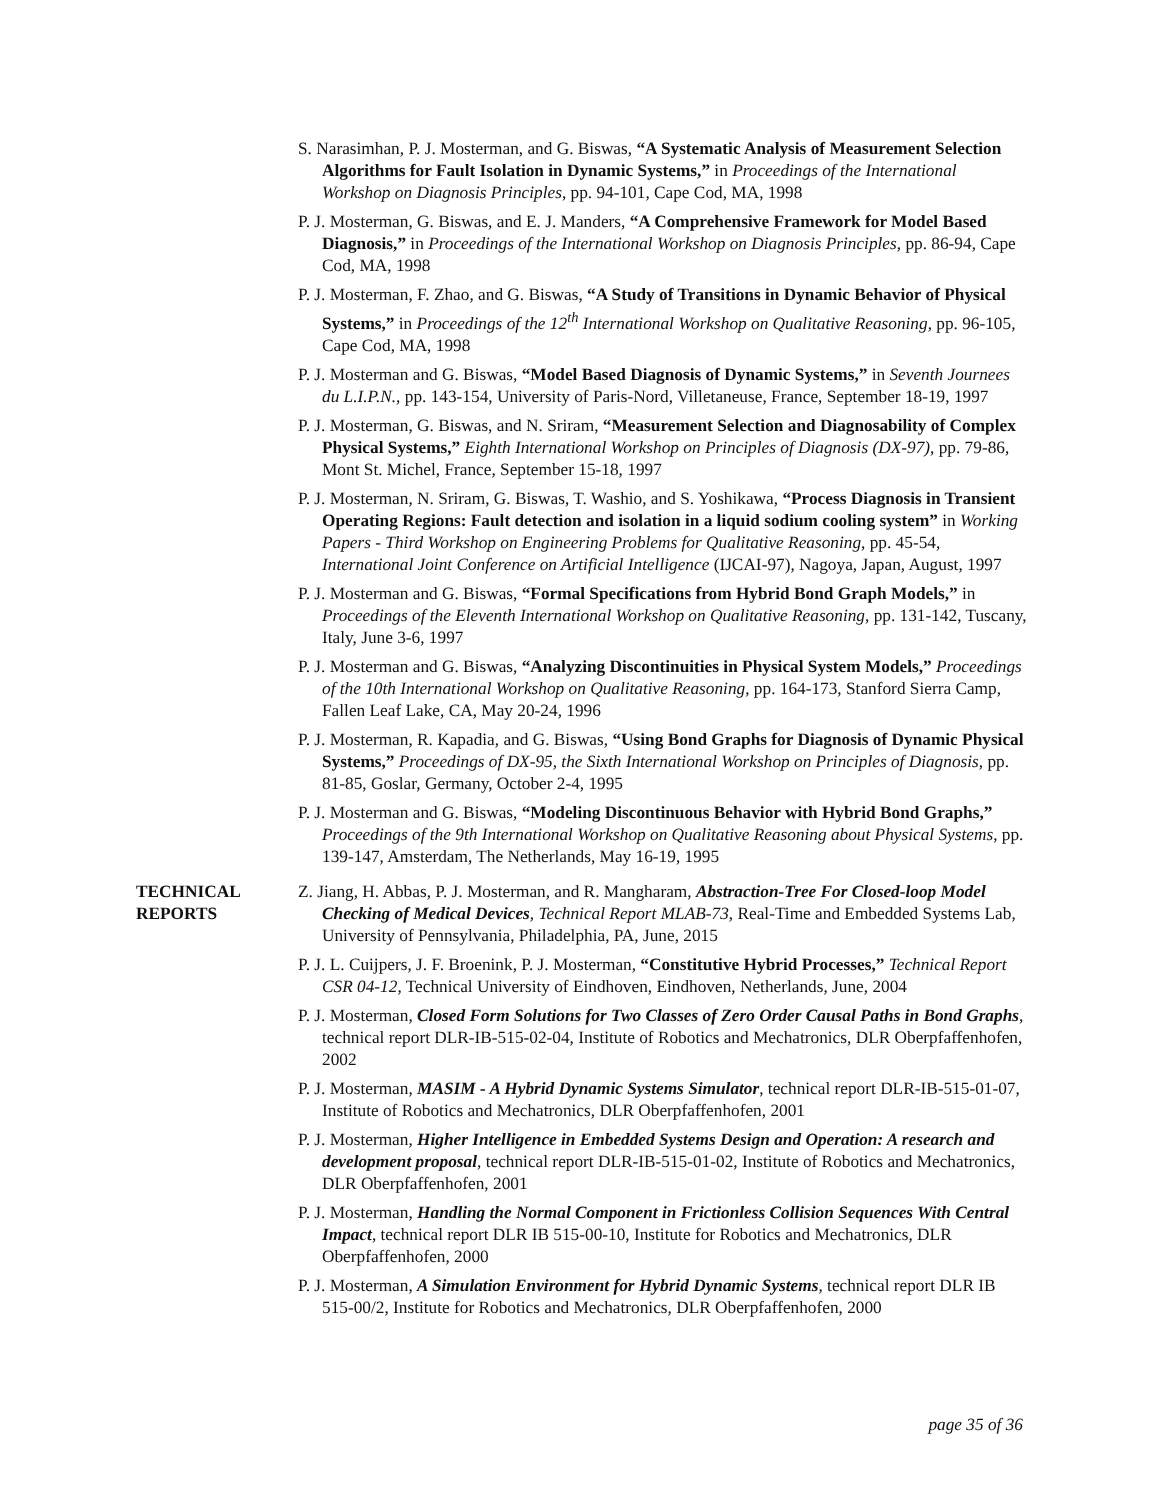S. Narasimhan, P. J. Mosterman, and G. Biswas, “A Systematic Analysis of Measurement Selection Algorithms for Fault Isolation in Dynamic Systems,” in Proceedings of the International Workshop on Diagnosis Principles, pp. 94-101, Cape Cod, MA, 1998
P. J. Mosterman, G. Biswas, and E. J. Manders, “A Comprehensive Framework for Model Based Diagnosis,” in Proceedings of the International Workshop on Diagnosis Principles, pp. 86-94, Cape Cod, MA, 1998
P. J. Mosterman, F. Zhao, and G. Biswas, “A Study of Transitions in Dynamic Behavior of Physical Systems,” in Proceedings of the 12<sup>th</sup> International Workshop on Qualitative Reasoning, pp. 96-105, Cape Cod, MA, 1998
P. J. Mosterman and G. Biswas, “Model Based Diagnosis of Dynamic Systems,” in Seventh Journees du L.I.P.N., pp. 143-154, University of Paris-Nord, Villetaneuse, France, September 18-19, 1997
P. J. Mosterman, G. Biswas, and N. Sriram, “Measurement Selection and Diagnosability of Complex Physical Systems,” Eighth International Workshop on Principles of Diagnosis (DX-97), pp. 79-86, Mont St. Michel, France, September 15-18, 1997
P. J. Mosterman, N. Sriram, G. Biswas, T. Washio, and S. Yoshikawa, “Process Diagnosis in Transient Operating Regions: Fault detection and isolation in a liquid sodium cooling system” in Working Papers - Third Workshop on Engineering Problems for Qualitative Reasoning, pp. 45-54, International Joint Conference on Artificial Intelligence (IJCAI-97), Nagoya, Japan, August, 1997
P. J. Mosterman and G. Biswas, “Formal Specifications from Hybrid Bond Graph Models,” in Proceedings of the Eleventh International Workshop on Qualitative Reasoning, pp. 131-142, Tuscany, Italy, June 3-6, 1997
P. J. Mosterman and G. Biswas, “Analyzing Discontinuities in Physical System Models,” Proceedings of the 10th International Workshop on Qualitative Reasoning, pp. 164-173, Stanford Sierra Camp, Fallen Leaf Lake, CA, May 20-24, 1996
P. J. Mosterman, R. Kapadia, and G. Biswas, “Using Bond Graphs for Diagnosis of Dynamic Physical Systems,” Proceedings of DX-95, the Sixth International Workshop on Principles of Diagnosis, pp. 81-85, Goslar, Germany, October 2-4, 1995
P. J. Mosterman and G. Biswas, “Modeling Discontinuous Behavior with Hybrid Bond Graphs,” Proceedings of the 9th International Workshop on Qualitative Reasoning about Physical Systems, pp. 139-147, Amsterdam, The Netherlands, May 16-19, 1995
TECHNICAL
REPORTS
Z. Jiang, H. Abbas, P. J. Mosterman, and R. Mangharam, Abstraction-Tree For Closed-loop Model Checking of Medical Devices, Technical Report MLAB-73, Real-Time and Embedded Systems Lab, University of Pennsylvania, Philadelphia, PA, June, 2015
P. J. L. Cuijpers, J. F. Broenink, P. J. Mosterman, “Constitutive Hybrid Processes,” Technical Report CSR 04-12, Technical University of Eindhoven, Eindhoven, Netherlands, June, 2004
P. J. Mosterman, Closed Form Solutions for Two Classes of Zero Order Causal Paths in Bond Graphs, technical report DLR-IB-515-02-04, Institute of Robotics and Mechatronics, DLR Oberpfaffenhofen, 2002
P. J. Mosterman, MASIM - A Hybrid Dynamic Systems Simulator, technical report DLR-IB-515-01-07, Institute of Robotics and Mechatronics, DLR Oberpfaffenhofen, 2001
P. J. Mosterman, Higher Intelligence in Embedded Systems Design and Operation: A research and development proposal, technical report DLR-IB-515-01-02, Institute of Robotics and Mechatronics, DLR Oberpfaffenhofen, 2001
P. J. Mosterman, Handling the Normal Component in Frictionless Collision Sequences With Central Impact, technical report DLR IB 515-00-10, Institute for Robotics and Mechatronics, DLR Oberpfaffenhofen, 2000
P. J. Mosterman, A Simulation Environment for Hybrid Dynamic Systems, technical report DLR IB 515-00/2, Institute for Robotics and Mechatronics, DLR Oberpfaffenhofen, 2000
page 35 of 36